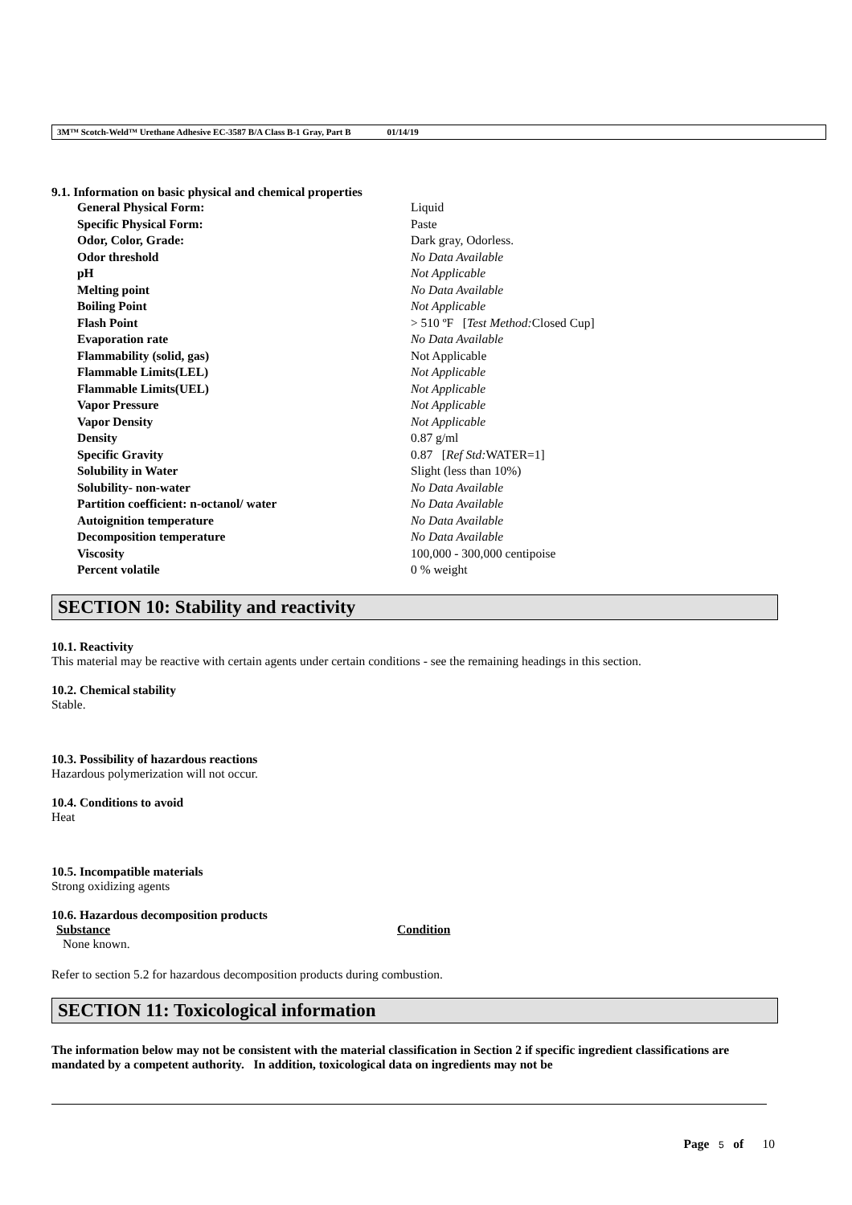3M™ Scotch-Weld™ Urethane Adhesive EC-3587 B/A Class B-1 Gray, Part B 01/14/19
9.1. Information on basic physical and chemical properties
| General Physical Form: | Liquid |
| Specific Physical Form: | Paste |
| Odor, Color, Grade: | Dark gray, Odorless. |
| Odor threshold | No Data Available |
| pH | Not Applicable |
| Melting point | No Data Available |
| Boiling Point | Not Applicable |
| Flash Point | > 510 ºF [ Test Method: Closed Cup] |
| Evaporation rate | No Data Available |
| Flammability (solid, gas) | Not Applicable |
| Flammable Limits(LEL) | Not Applicable |
| Flammable Limits(UEL) | Not Applicable |
| Vapor Pressure | Not Applicable |
| Vapor Density | Not Applicable |
| Density | 0.87 g/ml |
| Specific Gravity | 0.87 [ Ref Std: WATER=1] |
| Solubility in Water | Slight (less than 10%) |
| Solubility- non-water | No Data Available |
| Partition coefficient: n-octanol/ water | No Data Available |
| Autoignition temperature | No Data Available |
| Decomposition temperature | No Data Available |
| Viscosity | 100,000 - 300,000 centipoise |
| Percent volatile | 0 % weight |
SECTION 10: Stability and reactivity
10.1. Reactivity
This material may be reactive with certain agents under certain conditions - see the remaining headings in this section.
10.2. Chemical stability
Stable.
10.3. Possibility of hazardous reactions
Hazardous polymerization will not occur.
10.4. Conditions to avoid
Heat
10.5. Incompatible materials
Strong oxidizing agents
10.6. Hazardous decomposition products
| Substance | Condition |
| --- | --- |
| None known. | |
Refer to section 5.2 for hazardous decomposition products during combustion.
SECTION 11: Toxicological information
The information below may not be consistent with the material classification in Section 2 if specific ingredient classifications are mandated by a competent authority. In addition, toxicological data on ingredients may not be
Page 5 of 10